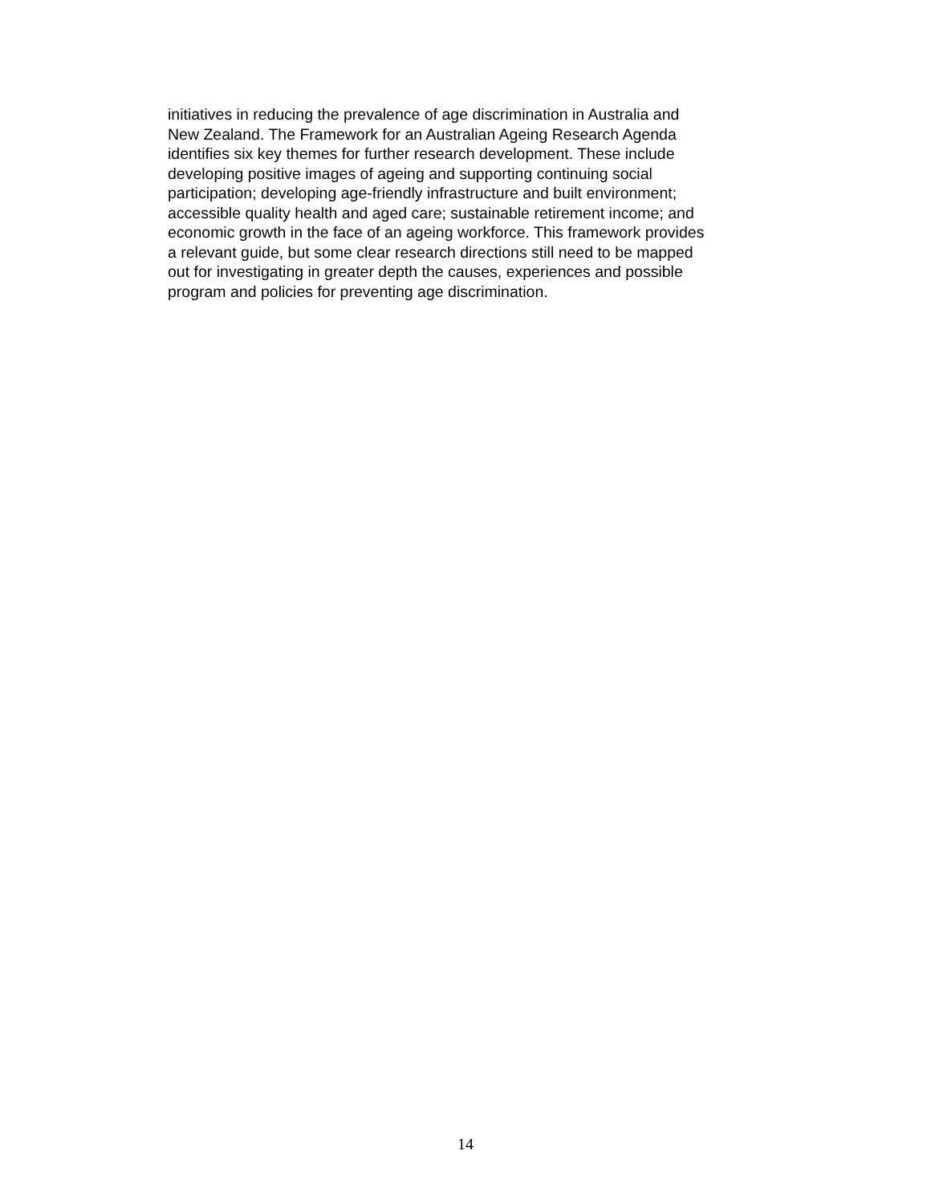initiatives in reducing the prevalence of age discrimination in Australia and
New Zealand. The Framework for an Australian Ageing Research Agenda
identifies six key themes for further research development. These include
developing positive images of ageing and supporting continuing social
participation; developing age-friendly infrastructure and built environment;
accessible quality health and aged care; sustainable retirement income; and
economic growth in the face of an ageing workforce. This framework provides
a relevant guide, but some clear research directions still need to be mapped
out for investigating in greater depth the causes, experiences and possible
program and policies for preventing age discrimination.
14